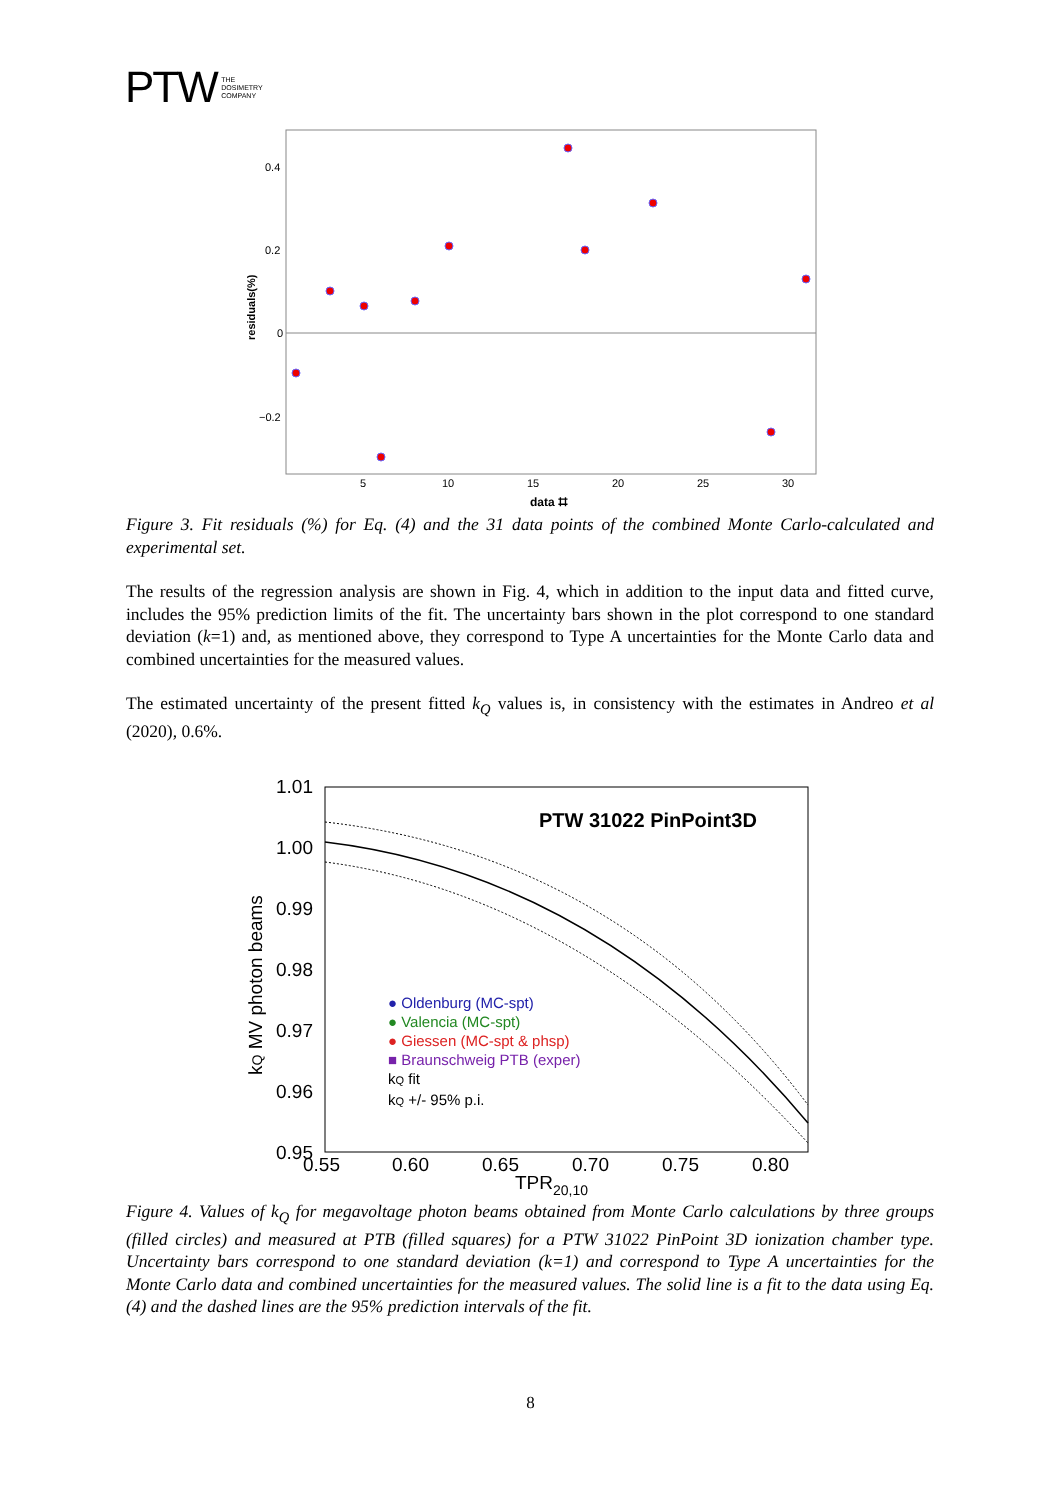PTW THE
DOSIMETRY
COMPANY
0.4
0.2
0
−0.2
5
10
15
20
25
30
data ⌗
residuals(%)
Figure 3. Fit residuals (%) for Eq. (4) and the 31 data points of the combined Monte Carlo-calculated and experimental set.
The results of the regression analysis are shown in Fig. 4, which in addition to the input data and fitted curve, includes the 95% prediction limits of the fit. The uncertainty bars shown in the plot correspond to one standard deviation (k=1) and, as mentioned above, they correspond to Type A uncertainties for the Monte Carlo data and combined uncertainties for the measured values.
The estimated uncertainty of the present fitted k<sub>Q</sub> values is, in consistency with the estimates in Andreo et al (2020), 0.6%.
PTW 31022 PinPoint3D
1.01
1.00
0.99
0.98
0.97
0.96
0.95
0.55
0.60
0.65
0.70
0.75
0.80
TPR20,10
kQ MV photon beams
● Oldenburg (MC-spt)
● Valencia (MC-spt)
● Giessen (MC-spt & phsp)
■ Braunschweig PTB (exper)
kQ fit
kQ +/- 95% p.i.
Figure 4. Values of k<sub>Q</sub> for megavoltage photon beams obtained from Monte Carlo calculations by three groups (filled circles) and measured at PTB (filled squares) for a PTW 31022 PinPoint 3D ionization chamber type. Uncertainty bars correspond to one standard deviation (k=1) and correspond to Type A uncertainties for the Monte Carlo data and combined uncertainties for the measured values. The solid line is a fit to the data using Eq. (4) and the dashed lines are the 95% prediction intervals of the fit.
8